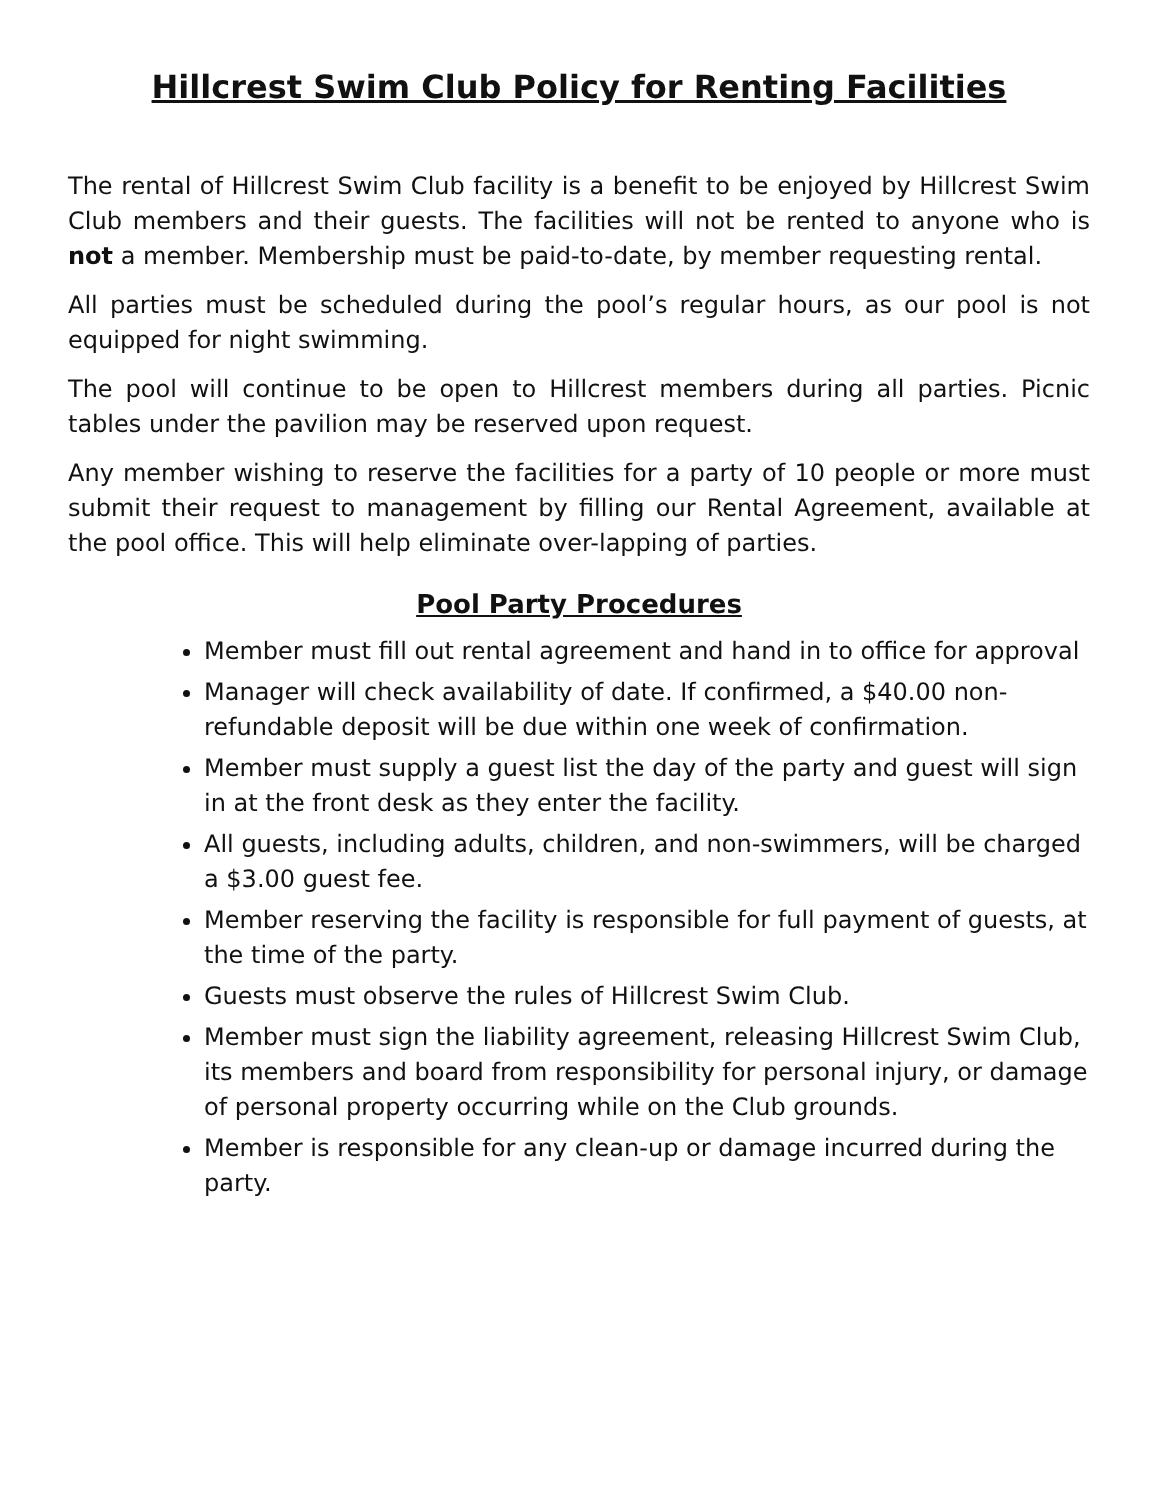Hillcrest Swim Club Policy for Renting Facilities
The rental of Hillcrest Swim Club facility is a benefit to be enjoyed by Hillcrest Swim Club members and their guests. The facilities will not be rented to anyone who is not a member. Membership must be paid-to-date, by member requesting rental.
All parties must be scheduled during the pool’s regular hours, as our pool is not equipped for night swimming.
The pool will continue to be open to Hillcrest members during all parties. Picnic tables under the pavilion may be reserved upon request.
Any member wishing to reserve the facilities for a party of 10 people or more must submit their request to management by filling our Rental Agreement, available at the pool office. This will help eliminate over-lapping of parties.
Pool Party Procedures
Member must fill out rental agreement and hand in to office for approval
Manager will check availability of date. If confirmed, a $40.00 non-refundable deposit will be due within one week of confirmation.
Member must supply a guest list the day of the party and guest will sign in at the front desk as they enter the facility.
All guests, including adults, children, and non-swimmers, will be charged a $3.00 guest fee.
Member reserving the facility is responsible for full payment of guests, at the time of the party.
Guests must observe the rules of Hillcrest Swim Club.
Member must sign the liability agreement, releasing Hillcrest Swim Club, its members and board from responsibility for personal injury, or damage of personal property occurring while on the Club grounds.
Member is responsible for any clean-up or damage incurred during the party.